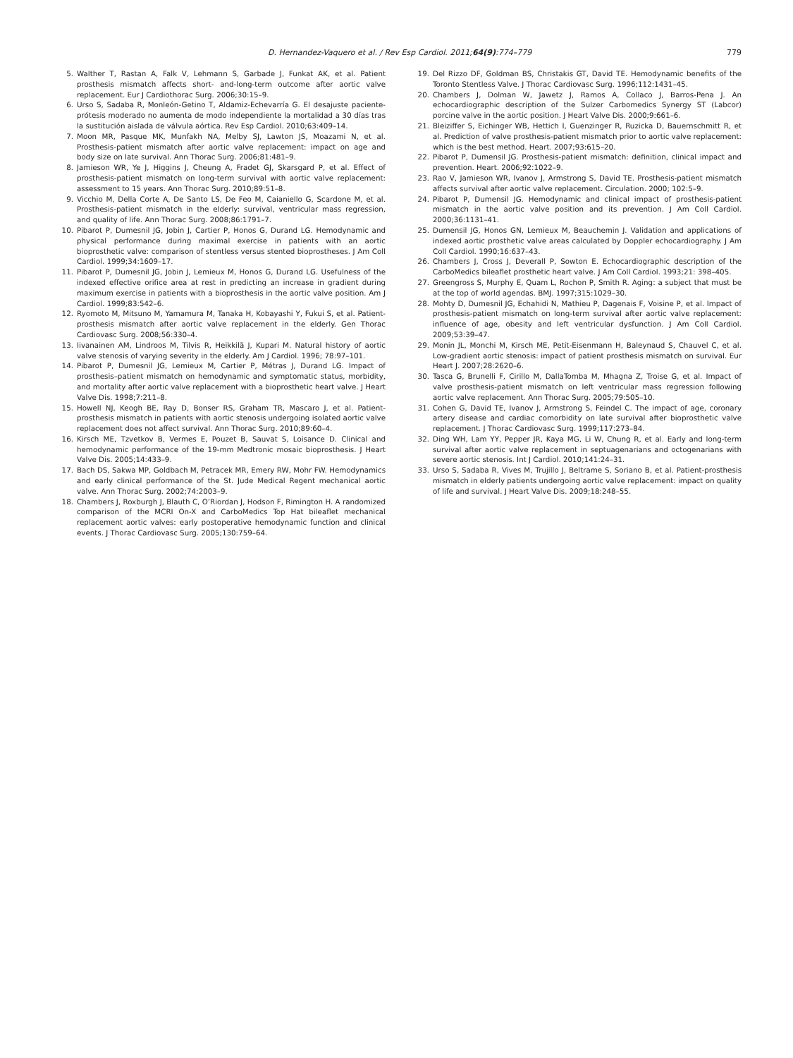D. Hernandez-Vaquero et al. / Rev Esp Cardiol. 2011;64(9):774–779 779
5. Walther T, Rastan A, Falk V, Lehmann S, Garbade J, Funkat AK, et al. Patient prosthesis mismatch affects short- and-long-term outcome after aortic valve replacement. Eur J Cardiothorac Surg. 2006;30:15–9.
6. Urso S, Sadaba R, Monleón-Getino T, Aldamiz-Echevarría G. El desajuste paciente-prótesis moderado no aumenta de modo independiente la mortalidad a 30 días tras la sustitución aislada de válvula aórtica. Rev Esp Cardiol. 2010;63:409–14.
7. Moon MR, Pasque MK, Munfakh NA, Melby SJ, Lawton JS, Moazami N, et al. Prosthesis-patient mismatch after aortic valve replacement: impact on age and body size on late survival. Ann Thorac Surg. 2006;81:481–9.
8. Jamieson WR, Ye J, Higgins J, Cheung A, Fradet GJ, Skarsgard P, et al. Effect of prosthesis-patient mismatch on long-term survival with aortic valve replacement: assessment to 15 years. Ann Thorac Surg. 2010;89:51–8.
9. Vicchio M, Della Corte A, De Santo LS, De Feo M, Caianiello G, Scardone M, et al. Prosthesis-patient mismatch in the elderly: survival, ventricular mass regression, and quality of life. Ann Thorac Surg. 2008;86:1791–7.
10. Pibarot P, Dumesnil JG, Jobin J, Cartier P, Honos G, Durand LG. Hemodynamic and physical performance during maximal exercise in patients with an aortic bioprosthetic valve: comparison of stentless versus stented bioprostheses. J Am Coll Cardiol. 1999;34:1609–17.
11. Pibarot P, Dumesnil JG, Jobin J, Lemieux M, Honos G, Durand LG. Usefulness of the indexed effective orifice area at rest in predicting an increase in gradient during maximum exercise in patients with a bioprosthesis in the aortic valve position. Am J Cardiol. 1999;83:542–6.
12. Ryomoto M, Mitsuno M, Yamamura M, Tanaka H, Kobayashi Y, Fukui S, et al. Patient-prosthesis mismatch after aortic valve replacement in the elderly. Gen Thorac Cardiovasc Surg. 2008;56:330–4.
13. Iivanainen AM, Lindroos M, Tilvis R, Heikkilä J, Kupari M. Natural history of aortic valve stenosis of varying severity in the elderly. Am J Cardiol. 1996; 78:97–101.
14. Pibarot P, Dumesnil JG, Lemieux M, Cartier P, Métras J, Durand LG. Impact of prosthesis–patient mismatch on hemodynamic and symptomatic status, morbidity, and mortality after aortic valve replacement with a bioprosthetic heart valve. J Heart Valve Dis. 1998;7:211–8.
15. Howell NJ, Keogh BE, Ray D, Bonser RS, Graham TR, Mascaro J, et al. Patient-prosthesis mismatch in patients with aortic stenosis undergoing isolated aortic valve replacement does not affect survival. Ann Thorac Surg. 2010;89:60–4.
16. Kirsch ME, Tzvetkov B, Vermes E, Pouzet B, Sauvat S, Loisance D. Clinical and hemodynamic performance of the 19-mm Medtronic mosaic bioprosthesis. J Heart Valve Dis. 2005;14:433–9.
17. Bach DS, Sakwa MP, Goldbach M, Petracek MR, Emery RW, Mohr FW. Hemodynamics and early clinical performance of the St. Jude Medical Regent mechanical aortic valve. Ann Thorac Surg. 2002;74:2003–9.
18. Chambers J, Roxburgh J, Blauth C, O’Riordan J, Hodson F, Rimington H. A randomized comparison of the MCRI On-X and CarboMedics Top Hat bileaflet mechanical replacement aortic valves: early postoperative hemodynamic function and clinical events. J Thorac Cardiovasc Surg. 2005;130:759–64.
19. Del Rizzo DF, Goldman BS, Christakis GT, David TE. Hemodynamic benefits of the Toronto Stentless Valve. J Thorac Cardiovasc Surg. 1996;112:1431–45.
20. Chambers J, Dolman W, Jawetz J, Ramos A, Collaco J, Barros-Pena J. An echocardiographic description of the Sulzer Carbomedics Synergy ST (Labcor) porcine valve in the aortic position. J Heart Valve Dis. 2000;9:661–6.
21. Bleiziffer S, Eichinger WB, Hettich I, Guenzinger R, Ruzicka D, Bauernschmitt R, et al. Prediction of valve prosthesis-patient mismatch prior to aortic valve replacement: which is the best method. Heart. 2007;93:615–20.
22. Pibarot P, Dumensil JG. Prosthesis-patient mismatch: definition, clinical impact and prevention. Heart. 2006;92:1022–9.
23. Rao V, Jamieson WR, Ivanov J, Armstrong S, David TE. Prosthesis-patient mismatch affects survival after aortic valve replacement. Circulation. 2000; 102:5–9.
24. Pibarot P, Dumensil JG. Hemodynamic and clinical impact of prosthesis-patient mismatch in the aortic valve position and its prevention. J Am Coll Cardiol. 2000;36:1131–41.
25. Dumensil JG, Honos GN, Lemieux M, Beauchemin J. Validation and applications of indexed aortic prosthetic valve areas calculated by Doppler echocardiography. J Am Coll Cardiol. 1990;16:637–43.
26. Chambers J, Cross J, Deverall P, Sowton E. Echocardiographic description of the CarboMedics bileaflet prosthetic heart valve. J Am Coll Cardiol. 1993;21: 398–405.
27. Greengross S, Murphy E, Quam L, Rochon P, Smith R. Aging: a subject that must be at the top of world agendas. BMJ. 1997;315:1029–30.
28. Mohty D, Dumesnil JG, Echahidi N, Mathieu P, Dagenais F, Voisine P, et al. Impact of prosthesis-patient mismatch on long-term survival after aortic valve replacement: influence of age, obesity and left ventricular dysfunction. J Am Coll Cardiol. 2009;53:39–47.
29. Monin JL, Monchi M, Kirsch ME, Petit-Eisenmann H, Baleynaud S, Chauvel C, et al. Low-gradient aortic stenosis: impact of patient prosthesis mismatch on survival. Eur Heart J. 2007;28:2620–6.
30. Tasca G, Brunelli F, Cirillo M, DallaTomba M, Mhagna Z, Troise G, et al. Impact of valve prosthesis-patient mismatch on left ventricular mass regression following aortic valve replacement. Ann Thorac Surg. 2005;79:505–10.
31. Cohen G, David TE, Ivanov J, Armstrong S, Feindel C. The impact of age, coronary artery disease and cardiac comorbidity on late survival after bioprosthetic valve replacement. J Thorac Cardiovasc Surg. 1999;117:273–84.
32. Ding WH, Lam YY, Pepper JR, Kaya MG, Li W, Chung R, et al. Early and long-term survival after aortic valve replacement in septuagenarians and octogenarians with severe aortic stenosis. Int J Cardiol. 2010;141:24–31.
33. Urso S, Sadaba R, Vives M, Trujillo J, Beltrame S, Soriano B, et al. Patient-prosthesis mismatch in elderly patients undergoing aortic valve replacement: impact on quality of life and survival. J Heart Valve Dis. 2009;18:248–55.